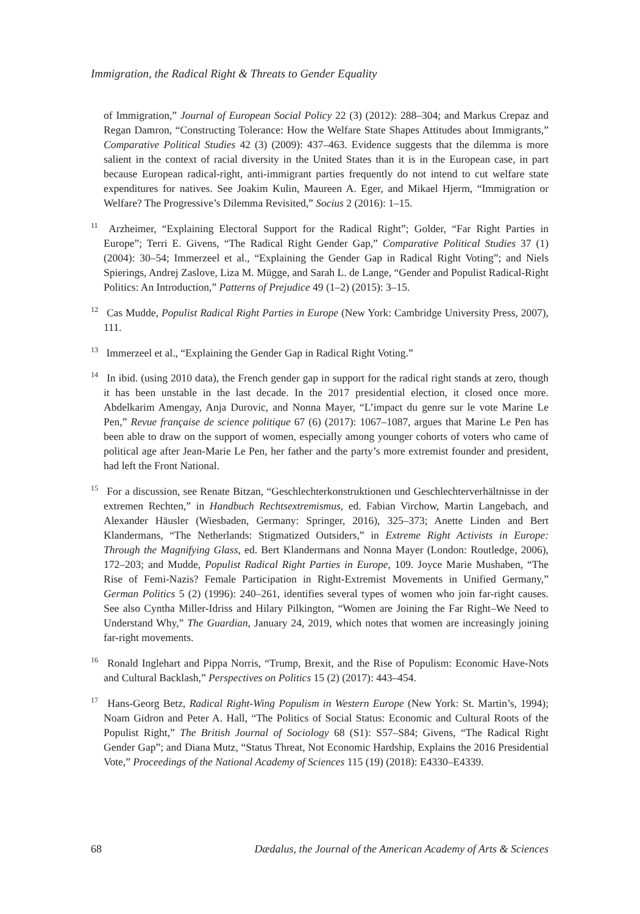Immigration, the Radical Right & Threats to Gender Equality
of Immigration,” Journal of European Social Policy 22 (3) (2012): 288–304; and Markus Crepaz and Regan Damron, “Constructing Tolerance: How the Welfare State Shapes Attitudes about Immigrants,” Comparative Political Studies 42 (3) (2009): 437–463. Evidence suggests that the dilemma is more salient in the context of racial diversity in the United States than it is in the European case, in part because European radical-right, anti-immigrant parties frequently do not intend to cut welfare state expenditures for natives. See Joakim Kulin, Maureen A. Eger, and Mikael Hjerm, “Immigration or Welfare? The Progressive’s Dilemma Revisited,” Socius 2 (2016): 1–15.
<sup>11</sup> Arzheimer, “Explaining Electoral Support for the Radical Right”; Golder, “Far Right Parties in Europe”; Terri E. Givens, “The Radical Right Gender Gap,” Comparative Political Studies 37 (1) (2004): 30–54; Immerzeel et al., “Explaining the Gender Gap in Radical Right Voting”; and Niels Spierings, Andrej Zaslove, Liza M. Mügge, and Sarah L. de Lange, “Gender and Populist Radical-Right Politics: An Introduction,” Patterns of Prejudice 49 (1–2) (2015): 3–15.
<sup>12</sup> Cas Mudde, Populist Radical Right Parties in Europe (New York: Cambridge University Press, 2007), 111.
<sup>13</sup> Immerzeel et al., “Explaining the Gender Gap in Radical Right Voting.”
<sup>14</sup> In ibid. (using 2010 data), the French gender gap in support for the radical right stands at zero, though it has been unstable in the last decade. In the 2017 presidential election, it closed once more. Abdelkarim Amengay, Anja Durovic, and Nonna Mayer, “L’impact du genre sur le vote Marine Le Pen,” Revue française de science politique 67 (6) (2017): 1067–1087, argues that Marine Le Pen has been able to draw on the support of women, especially among younger cohorts of voters who came of political age after Jean-Marie Le Pen, her father and the party’s more extremist founder and president, had left the Front National.
<sup>15</sup> For a discussion, see Renate Bitzan, “Geschlechterkonstruktionen und Geschlechterverhältnisse in der extremen Rechten,” in Handbuch Rechtsextremismus, ed. Fabian Virchow, Martin Langebach, and Alexander Häusler (Wiesbaden, Germany: Springer, 2016), 325–373; Anette Linden and Bert Klandermans, “The Netherlands: Stigmatized Outsiders,” in Extreme Right Activists in Europe: Through the Magnifying Glass, ed. Bert Klandermans and Nonna Mayer (London: Routledge, 2006), 172–203; and Mudde, Populist Radical Right Parties in Europe, 109. Joyce Marie Mushaben, “The Rise of Femi-Nazis? Female Participation in Right-Extremist Movements in Unified Germany,” German Politics 5 (2) (1996): 240–261, identifies several types of women who join far-right causes. See also Cyntha Miller-Idriss and Hilary Pilkington, “Women are Joining the Far Right–We Need to Understand Why,” The Guardian, January 24, 2019, which notes that women are increasingly joining far-right movements.
<sup>16</sup> Ronald Inglehart and Pippa Norris, “Trump, Brexit, and the Rise of Populism: Economic Have-Nots and Cultural Backlash,” Perspectives on Politics 15 (2) (2017): 443–454.
<sup>17</sup> Hans-Georg Betz, Radical Right-Wing Populism in Western Europe (New York: St. Martin’s, 1994); Noam Gidron and Peter A. Hall, “The Politics of Social Status: Economic and Cultural Roots of the Populist Right,” The British Journal of Sociology 68 (S1): S57–S84; Givens, “The Radical Right Gender Gap”; and Diana Mutz, “Status Threat, Not Economic Hardship, Explains the 2016 Presidential Vote,” Proceedings of the National Academy of Sciences 115 (19) (2018): E4330–E4339.
68 Dædalus, the Journal of the American Academy of Arts & Sciences